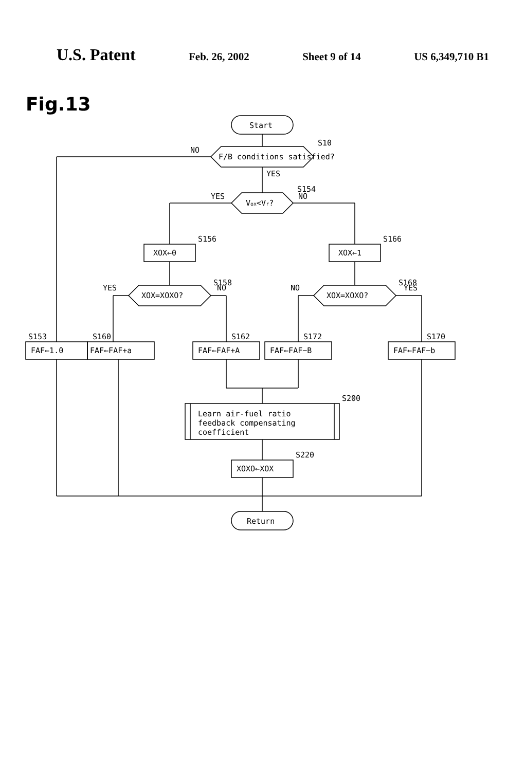U.S. Patent Feb. 26, 2002 Sheet 9 of 14 US 6,349,710 B1
Fig.13
Start
S10
F/B conditions satisfied?
NO
YES
S154
Vox<Vr?
YES
NO
XOX←0
S156
XOX←1
S166
XOX=XOXO?
S158
XOX=XOXO?
S168
YES
NO
NO
YES
FAF←1.0
S153
FAF←FAF+a
S160
FAF←FAF+A
S162
FAF←FAF−B
S172
FAF←FAF−b
S170
S200
Learn air-fuel ratio
feedback compensating
coefficient
XOXO←XOX
S220
Return